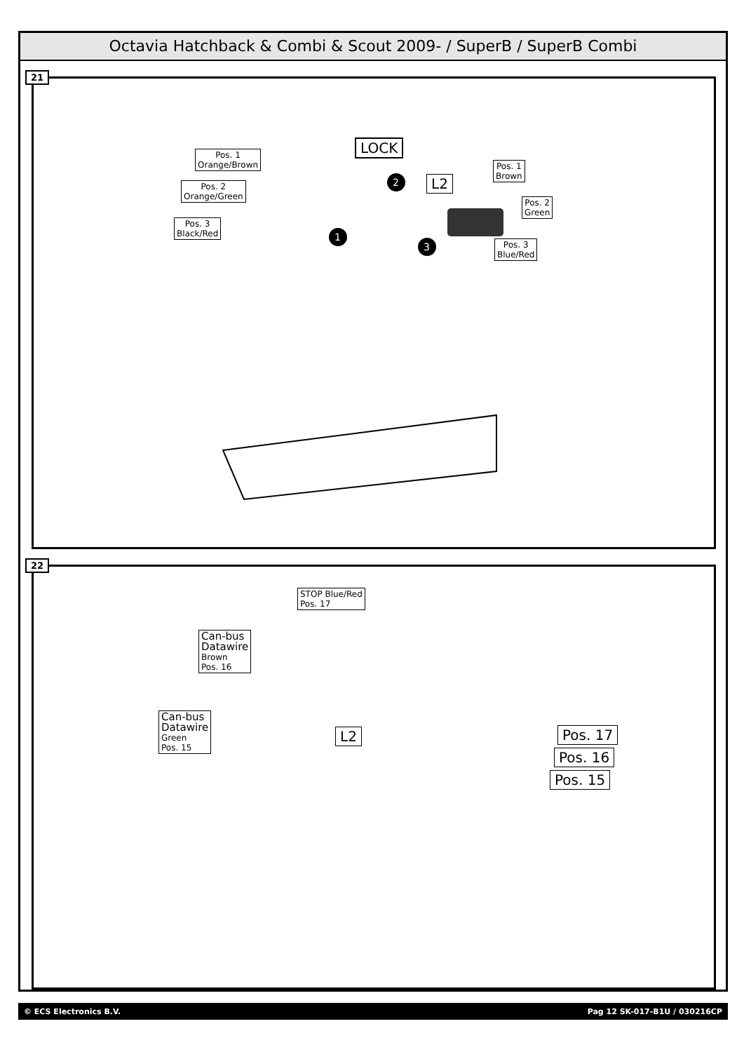Octavia Hatchback & Combi & Scout 2009- / SuperB / SuperB Combi
21
Pos. 1
Orange/Brown
Pos. 2
Orange/Green
Pos. 3
Black/Red
LOCK
L2
Pos. 1
Brown
Pos. 2
Green
Pos. 3
Blue/Red
1
2
3
22
STOP Blue/Red
Pos. 17
Can-bus
Datawire
Brown
Pos. 16
Can-bus
Datawire
Green
Pos. 15
L2 Pos. 17
Pos. 16
Pos. 15
© ECS Electronics B.V. Pag 12 SK-017-B1U / 030216CP